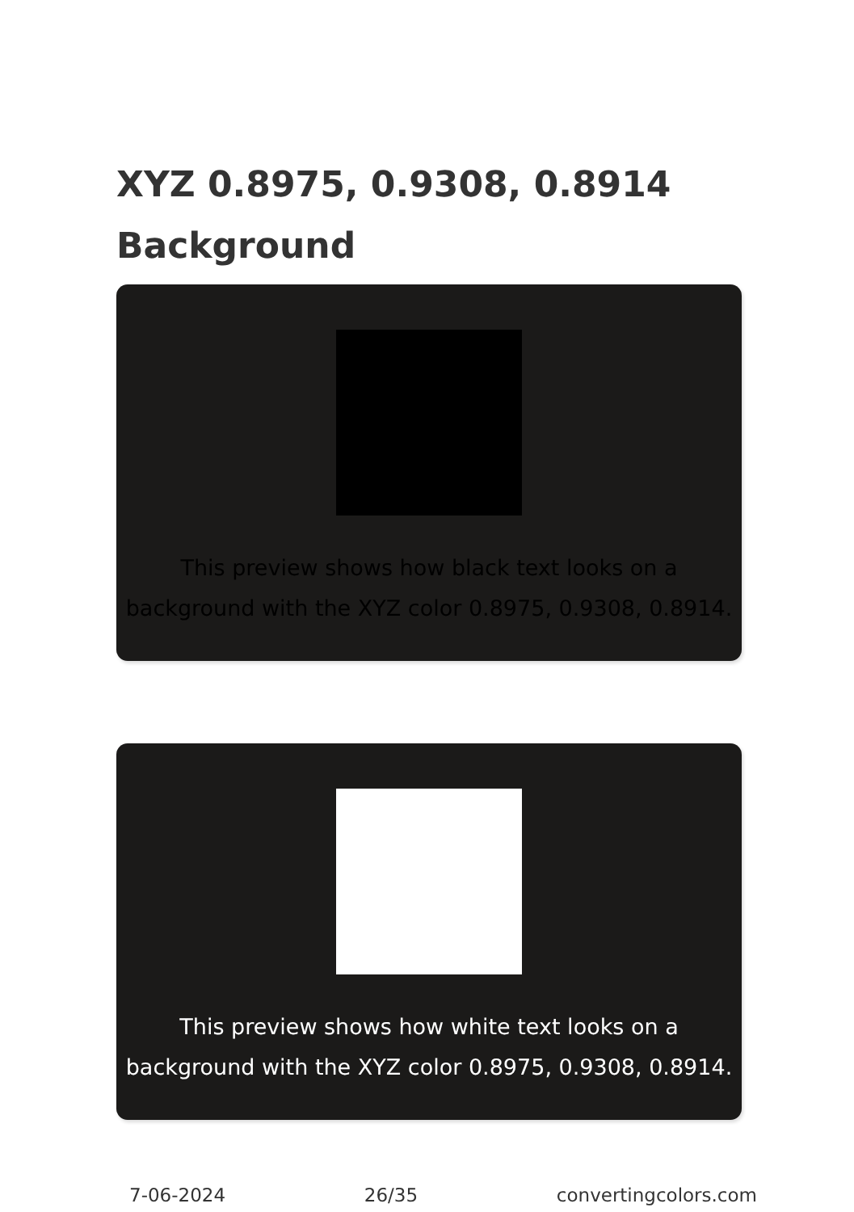XYZ 0.8975, 0.9308, 0.8914
Background
This preview shows how black text looks on a background with the XYZ color 0.8975, 0.9308, 0.8914.
This preview shows how white text looks on a background with the XYZ color 0.8975, 0.9308, 0.8914.
7-06-2024 26/35 convertingcolors.com